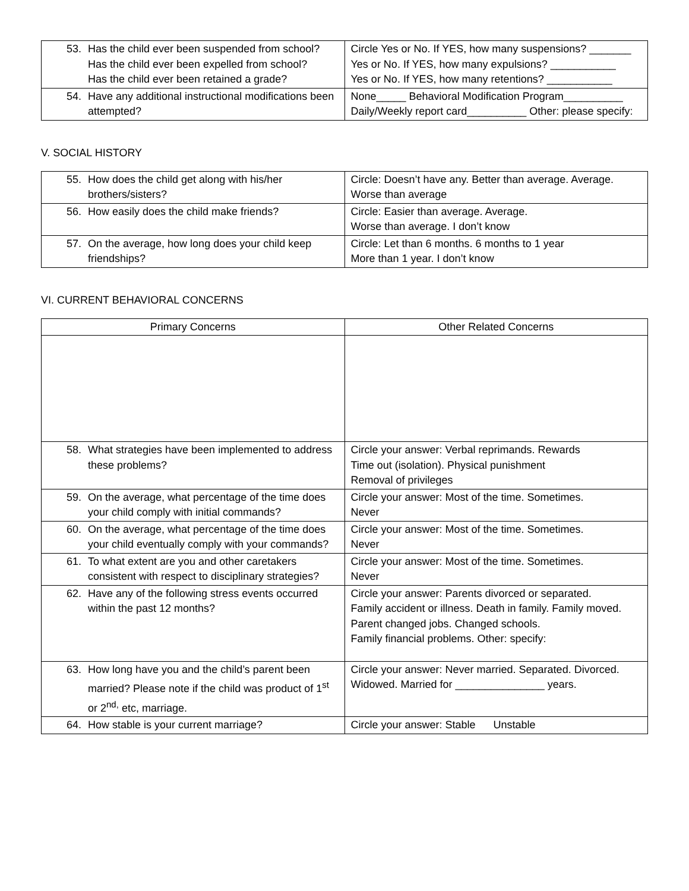| 53. Has the child ever been suspended from school? Has the child ever been expelled from school? Has the child ever been retained a grade? | Circle Yes or No. If YES, how many suspensions? _______ Yes or No. If YES, how many expulsions? ___________ Yes or No. If YES, how many retentions? ___________ |
| 54. Have any additional instructional modifications been attempted? | None_____ Behavioral Modification Program__________ Daily/Weekly report card__________ Other: please specify: |
V. SOCIAL HISTORY
| 55. How does the child get along with his/her brothers/sisters? | Circle: Doesn’t have any. Better than average. Average. Worse than average |
| 56. How easily does the child make friends? | Circle: Easier than average. Average. Worse than average. I don’t know |
| 57. On the average, how long does your child keep friendships? | Circle: Let than 6 months. 6 months to 1 year More than 1 year. I don’t know |
VI. CURRENT BEHAVIORAL CONCERNS
| Primary Concerns | Other Related Concerns |
| --- | --- |
| 58. What strategies have been implemented to address these problems? | Circle your answer: Verbal reprimands. Rewards Time out (isolation). Physical punishment Removal of privileges |
| 59. On the average, what percentage of the time does your child comply with initial commands? | Circle your answer: Most of the time. Sometimes. Never |
| 60. On the average, what percentage of the time does your child eventually comply with your commands? | Circle your answer: Most of the time. Sometimes. Never |
| 61. To what extent are you and other caretakers consistent with respect to disciplinary strategies? | Circle your answer: Most of the time. Sometimes. Never |
| 62. Have any of the following stress events occurred within the past 12 months? | Circle your answer: Parents divorced or separated. Family accident or illness. Death in family. Family moved. Parent changed jobs. Changed schools. Family financial problems. Other: specify: |
| 63. How long have you and the child’s parent been married? Please note if the child was product of 1<sup>st</sup> or 2<sup>nd,</sup> etc, marriage. | Circle your answer: Never married. Separated. Divorced. Widowed. Married for _______________ years. |
| 64. How stable is your current marriage? | Circle your answer: Stable Unstable |